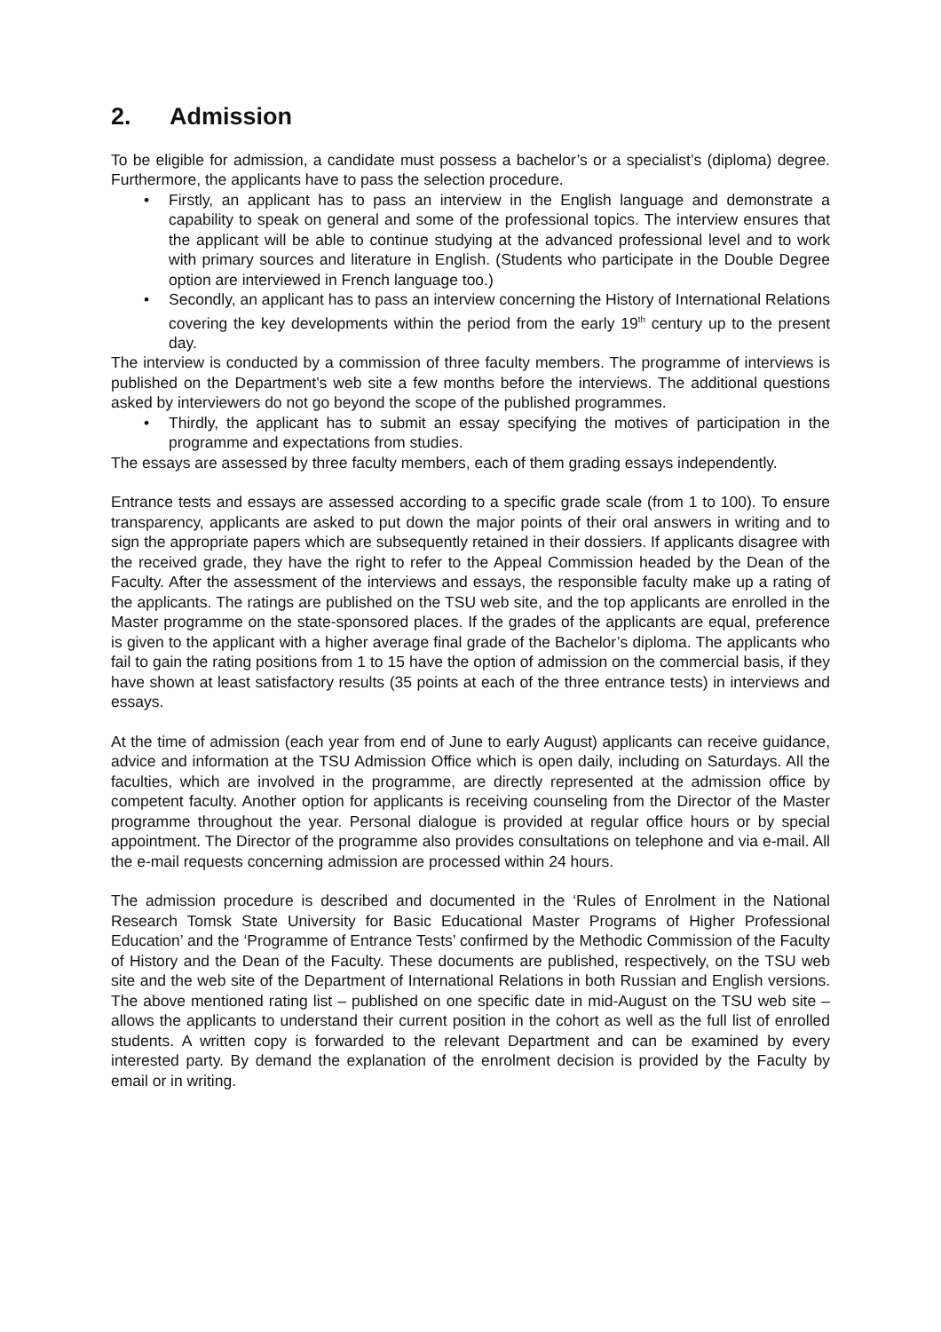2. Admission
To be eligible for admission, a candidate must possess a bachelor’s or a specialist’s (diploma) degree. Furthermore, the applicants have to pass the selection procedure.
• Firstly, an applicant has to pass an interview in the English language and demonstrate a capability to speak on general and some of the professional topics. The interview ensures that the applicant will be able to continue studying at the advanced professional level and to work with primary sources and literature in English. (Students who participate in the Double Degree option are interviewed in French language too.)
• Secondly, an applicant has to pass an interview concerning the History of International Relations covering the key developments within the period from the early 19<sup>th</sup> century up to the present day.
The interview is conducted by a commission of three faculty members. The programme of interviews is published on the Department’s web site a few months before the interviews. The additional questions asked by interviewers do not go beyond the scope of the published programmes.
• Thirdly, the applicant has to submit an essay specifying the motives of participation in the programme and expectations from studies.
The essays are assessed by three faculty members, each of them grading essays independently.
Entrance tests and essays are assessed according to a specific grade scale (from 1 to 100). To ensure transparency, applicants are asked to put down the major points of their oral answers in writing and to sign the appropriate papers which are subsequently retained in their dossiers. If applicants disagree with the received grade, they have the right to refer to the Appeal Commission headed by the Dean of the Faculty. After the assessment of the interviews and essays, the responsible faculty make up a rating of the applicants. The ratings are published on the TSU web site, and the top applicants are enrolled in the Master programme on the state-sponsored places. If the grades of the applicants are equal, preference is given to the applicant with a higher average final grade of the Bachelor’s diploma. The applicants who fail to gain the rating positions from 1 to 15 have the option of admission on the commercial basis, if they have shown at least satisfactory results (35 points at each of the three entrance tests) in interviews and essays.
At the time of admission (each year from end of June to early August) applicants can receive guidance, advice and information at the TSU Admission Office which is open daily, including on Saturdays. All the faculties, which are involved in the programme, are directly represented at the admission office by competent faculty. Another option for applicants is receiving counseling from the Director of the Master programme throughout the year. Personal dialogue is provided at regular office hours or by special appointment. The Director of the programme also provides consultations on telephone and via e-mail. All the e-mail requests concerning admission are processed within 24 hours.
The admission procedure is described and documented in the ‘Rules of Enrolment in the National Research Tomsk State University for Basic Educational Master Programs of Higher Professional Education’ and the ‘Programme of Entrance Tests’ confirmed by the Methodic Commission of the Faculty of History and the Dean of the Faculty. These documents are published, respectively, on the TSU web site and the web site of the Department of International Relations in both Russian and English versions. The above mentioned rating list – published on one specific date in mid-August on the TSU web site – allows the applicants to understand their current position in the cohort as well as the full list of enrolled students. A written copy is forwarded to the relevant Department and can be examined by every interested party. By demand the explanation of the enrolment decision is provided by the Faculty by email or in writing.